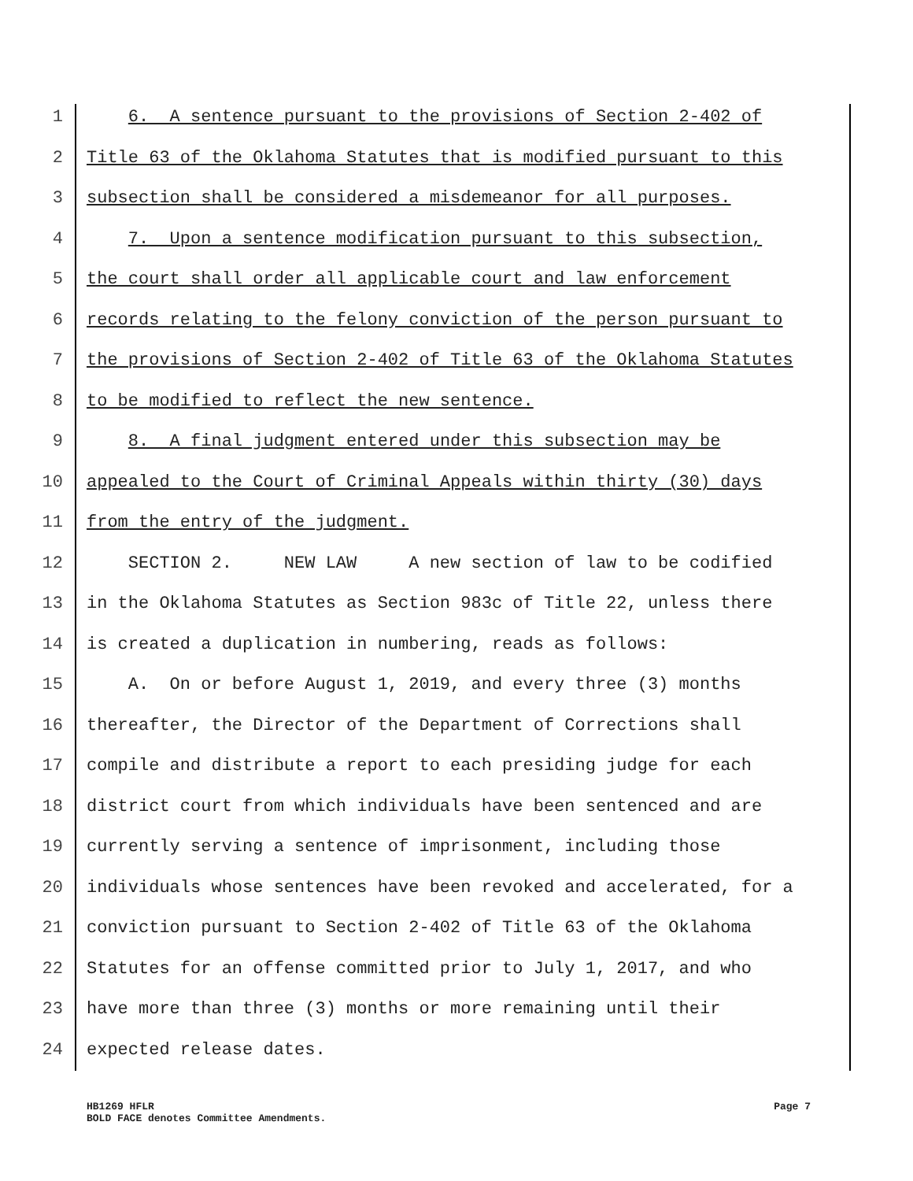1 6. A sentence pursuant to the provisions of Section 2-402 of
2 Title 63 of the Oklahoma Statutes that is modified pursuant to this
3 subsection shall be considered a misdemeanor for all purposes.
4 7. Upon a sentence modification pursuant to this subsection,
5 the court shall order all applicable court and law enforcement
6 records relating to the felony conviction of the person pursuant to
7 the provisions of Section 2-402 of Title 63 of the Oklahoma Statutes
8 to be modified to reflect the new sentence.
9 8. A final judgment entered under this subsection may be
10 appealed to the Court of Criminal Appeals within thirty (30) days
11 from the entry of the judgment.
12 SECTION 2. NEW LAW A new section of law to be codified
13 in the Oklahoma Statutes as Section 983c of Title 22, unless there
14 is created a duplication in numbering, reads as follows:
15 A. On or before August 1, 2019, and every three (3) months
16 thereafter, the Director of the Department of Corrections shall
17 compile and distribute a report to each presiding judge for each
18 district court from which individuals have been sentenced and are
19 currently serving a sentence of imprisonment, including those
20 individuals whose sentences have been revoked and accelerated, for a
21 conviction pursuant to Section 2-402 of Title 63 of the Oklahoma
22 Statutes for an offense committed prior to July 1, 2017, and who
23 have more than three (3) months or more remaining until their
24 expected release dates.
HB1269 HFLR
BOLD FACE denotes Committee Amendments.
Page 7